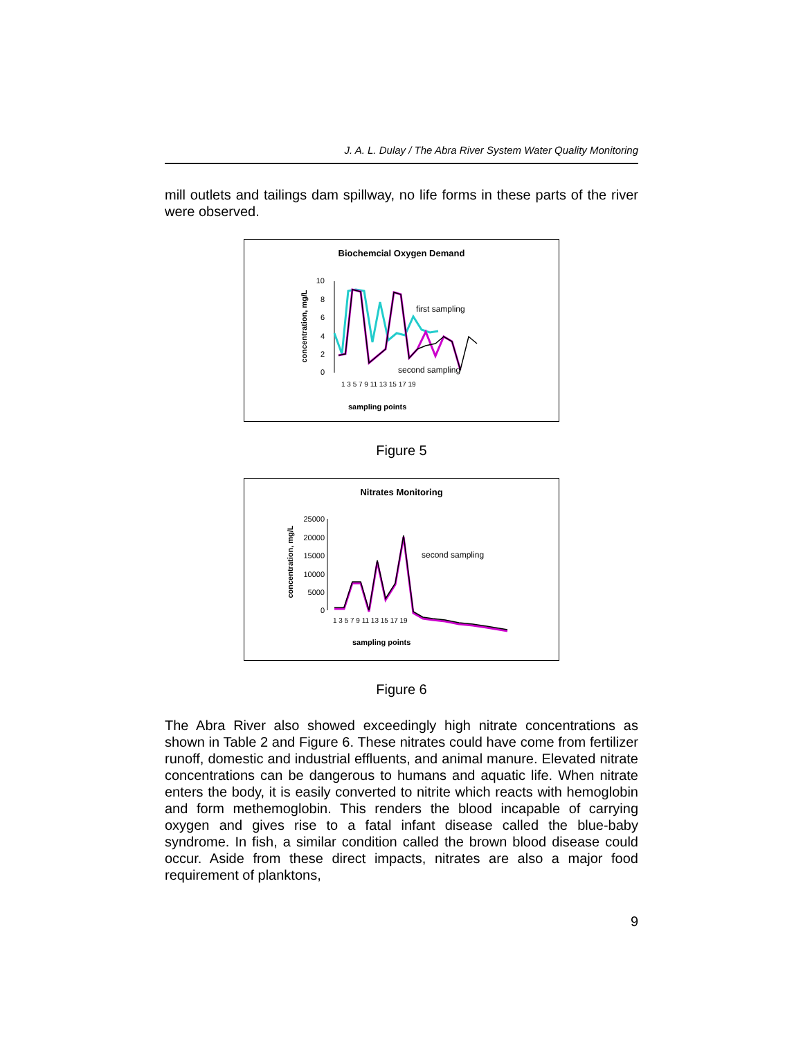J. A. L. Dulay / The Abra River System Water Quality Monitoring
mill outlets and tailings dam spillway, no life forms in these parts of the river were observed.
Biochemcial Oxygen Demand
concentration, mg/L
10
8
6
4
2
0
first sampling
second sampling
sampling points
1 3 5 7 9 11 13 15 17 19
Figure 5
Nitrates Monitoring
concentration, mg/L
25000
20000
15000
10000
5000
0
second sampling
sampling points
1 3 5 7 9 11 13 15 17 19
Figure 6
The Abra River also showed exceedingly high nitrate concentrations as shown in Table 2 and Figure 6. These nitrates could have come from fertilizer runoff, domestic and industrial effluents, and animal manure. Elevated nitrate concentrations can be dangerous to humans and aquatic life. When nitrate enters the body, it is easily converted to nitrite which reacts with hemoglobin and form methemoglobin. This renders the blood incapable of carrying oxygen and gives rise to a fatal infant disease called the blue-baby syndrome. In fish, a similar condition called the brown blood disease could occur. Aside from these direct impacts, nitrates are also a major food requirement of planktons,
9